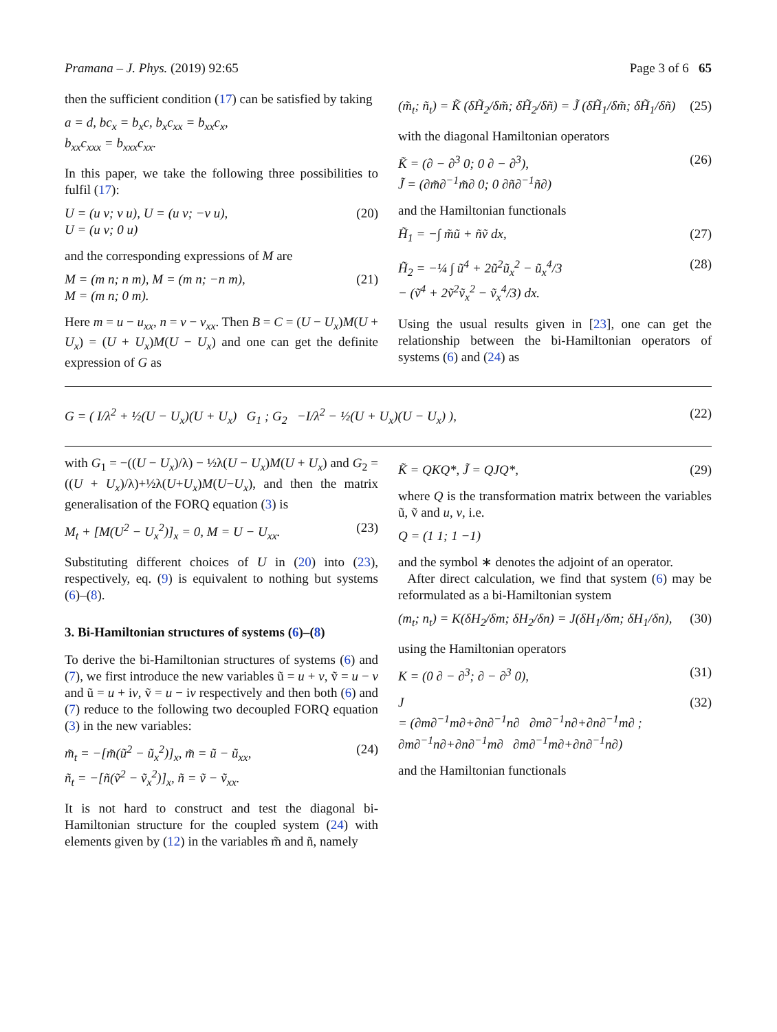Pramana – J. Phys. (2019) 92:65 Page 3 of 6 65
then the sufficient condition (17) can be satisfied by taking
a = d, bc<sub>x</sub> = b<sub>x</sub>c, b<sub>x</sub>c<sub>xx</sub> = b<sub>xx</sub>c<sub>x</sub>,
b<sub>xx</sub>c<sub>xxx</sub> = b<sub>xxx</sub>c<sub>xx</sub>.
In this paper, we take the following three possibilities to fulfil (17):
U = (u v; v u), U = (u v; −v u),
U = (u v; 0 u) (20)
and the corresponding expressions of M are
M = (m n; n m), M = (m n; −n m),
M = (m n; 0 m). (21)
Here m = u − u<sub>xx</sub>, n = v − v<sub>xx</sub>. Then B = C = (U − U<sub>x</sub>)M(U + U<sub>x</sub>) = (U + U<sub>x</sub>)M(U − U<sub>x</sub>) and one can get the definite expression of G as
(m̃<sub>t</sub>; ñ<sub>t</sub>) = K̃ (δH̃<sub>2</sub>/δm̃; δH̃<sub>2</sub>/δñ) = J̃ (δH̃<sub>1</sub>/δm̃; δH̃<sub>1</sub>/δñ) (25)
with the diagonal Hamiltonian operators
K̃ = (∂ − ∂<sup>3</sup> 0; 0 ∂ − ∂<sup>3</sup>),
J̃ = (∂m̃∂<sup>−1</sup>m̃∂ 0; 0 ∂ñ∂<sup>−1</sup>ñ∂) (26)
and the Hamiltonian functionals
H̃<sub>1</sub> = −∫ m̃ũ + ñṽ dx, (27)
H̃<sub>2</sub> = −¼ ∫ ũ<sup>4</sup> + 2ũ<sup>2</sup>ũ<sub>x</sub><sup>2</sup> − ũ<sub>x</sub><sup>4</sup>/3
− (ṽ<sup>4</sup> + 2ṽ<sup>2</sup>ṽ<sub>x</sub><sup>2</sup> − ṽ<sub>x</sub><sup>4</sup>/3) dx. (28)
Using the usual results given in [23], one can get the relationship between the bi-Hamiltonian operators of systems (6) and (24) as
G = ( I/λ<sup>2</sup> + ½(U − U<sub>x</sub>)(U + U<sub>x</sub>) G<sub>1</sub> ; G<sub>2</sub> −I/λ<sup>2</sup> − ½(U + U<sub>x</sub>)(U − U<sub>x</sub>) ), (22)
with G<sub>1</sub> = −((U − U<sub>x</sub>)/λ) − ½λ(U − U<sub>x</sub>)M(U + U<sub>x</sub>) and G<sub>2</sub> = ((U + U<sub>x</sub>)/λ)+½λ(U+U<sub>x</sub>)M(U−U<sub>x</sub>), and then the matrix generalisation of the FORQ equation (3) is
M<sub>t</sub> + [M(U<sup>2</sup> − U<sub>x</sub><sup>2</sup>)]<sub>x</sub> = 0, M = U − U<sub>xx</sub>. (23)
Substituting different choices of U in (20) into (23), respectively, eq. (9) is equivalent to nothing but systems (6)–(8).
3. Bi-Hamiltonian structures of systems (6)–(8)
To derive the bi-Hamiltonian structures of systems (6) and (7), we first introduce the new variables ũ = u + v, ṽ = u − v and ũ = u + iv, ṽ = u − iv respectively and then both (6) and (7) reduce to the following two decoupled FORQ equation (3) in the new variables:
m̃<sub>t</sub> = −[m̃(ũ<sup>2</sup> − ũ<sub>x</sub><sup>2</sup>)]<sub>x</sub>, m̃ = ũ − ũ<sub>xx</sub>,
ñ<sub>t</sub> = −[ñ(ṽ<sup>2</sup> − ṽ<sub>x</sub><sup>2</sup>)]<sub>x</sub>, ñ = ṽ − ṽ<sub>xx</sub>. (24)
It is not hard to construct and test the diagonal bi-Hamiltonian structure for the coupled system (24) with elements given by (12) in the variables m̃ and ñ, namely
K̃ = QKQ*, J̃ = QJQ*, (29)
where Q is the transformation matrix between the variables ũ, ṽ and u, v, i.e.
Q = (1 1; 1 −1)
and the symbol ∗ denotes the adjoint of an operator.
After direct calculation, we find that system (6) may be reformulated as a bi-Hamiltonian system
(m<sub>t</sub>; n<sub>t</sub>) = K(δH<sub>2</sub>/δm; δH<sub>2</sub>/δn) = J(δH<sub>1</sub>/δm; δH<sub>1</sub>/δn), (30)
using the Hamiltonian operators
K = (0 ∂ − ∂<sup>3</sup>; ∂ − ∂<sup>3</sup> 0), (31)
J
= (∂m∂<sup>−1</sup>m∂+∂n∂<sup>−1</sup>n∂ ∂m∂<sup>−1</sup>n∂+∂n∂<sup>−1</sup>m∂ ; ∂m∂<sup>−1</sup>n∂+∂n∂<sup>−1</sup>m∂ ∂m∂<sup>−1</sup>m∂+∂n∂<sup>−1</sup>n∂) (32)
and the Hamiltonian functionals